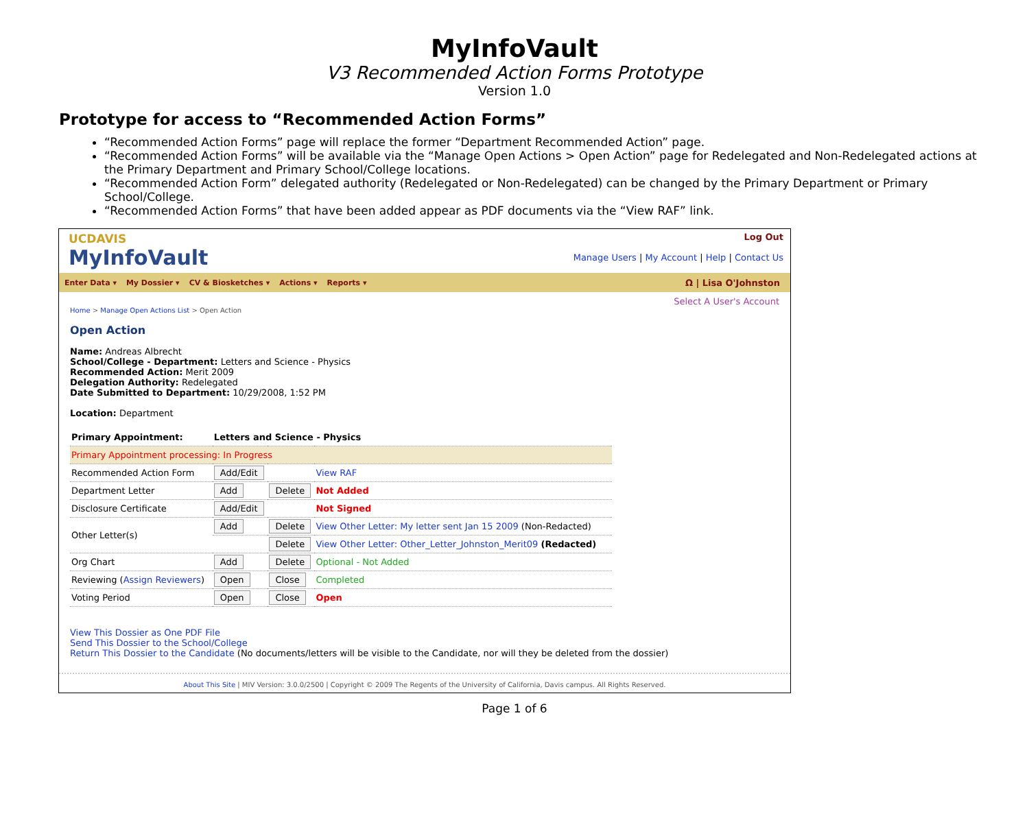MyInfoVault
V3 Recommended Action Forms Prototype
Version 1.0
Prototype for access to “Recommended Action Forms”
“Recommended Action Forms” page will replace the former “Department Recommended Action” page.
“Recommended Action Forms” will be available via the “Manage Open Actions > Open Action” page for Redelegated and Non-Redelegated actions at the Primary Department and Primary School/College locations.
“Recommended Action Form” delegated authority (Redelegated or Non-Redelegated) can be changed by the Primary Department or Primary School/College.
“Recommended Action Forms” that have been added appear as PDF documents via the “View RAF” link.
UCDAVIS
MyInfoVault
Log Out
Manage Users | My Account | Help | Contact Us
Enter Data ▾ My Dossier ▾ CV & Biosketches ▾ Actions ▾ Reports ▾
Ω | Lisa O'Johnston
Select A User's Account
Home > Manage Open Actions List > Open Action
Open Action
Name: Andreas Albrecht
School/College - Department: Letters and Science - Physics
Recommended Action: Merit 2009
Delegation Authority: Redelegated
Date Submitted to Department: 10/29/2008, 1:52 PM
Location: Department
| Primary Appointment: | Letters and Science - Physics | | |
| Primary Appointment processing: In Progress | | | |
| Recommended Action Form | Add/Edit | | View RAF |
| Department Letter | Add | Delete | Not Added |
| Disclosure Certificate | Add/Edit | | Not Signed |
| Other Letter(s) | Add | Delete | View Other Letter: My letter sent Jan 15 2009 (Non-Redacted) |
| | | Delete | View Other Letter: Other_Letter_Johnston_Merit09 (Redacted) |
| Org Chart | Add | Delete | Optional - Not Added |
| Reviewing ( Assign Reviewers ) | Open | Close | Completed |
| Voting Period | Open | Close | Open |
View This Dossier as One PDF File
Send This Dossier to the School/College
Return This Dossier to the Candidate (No documents/letters will be visible to the Candidate, nor will they be deleted from the dossier)
About This Site | MIV Version: 3.0.0/2500 | Copyright © 2009 The Regents of the University of California, Davis campus. All Rights Reserved.
Page 1 of 6